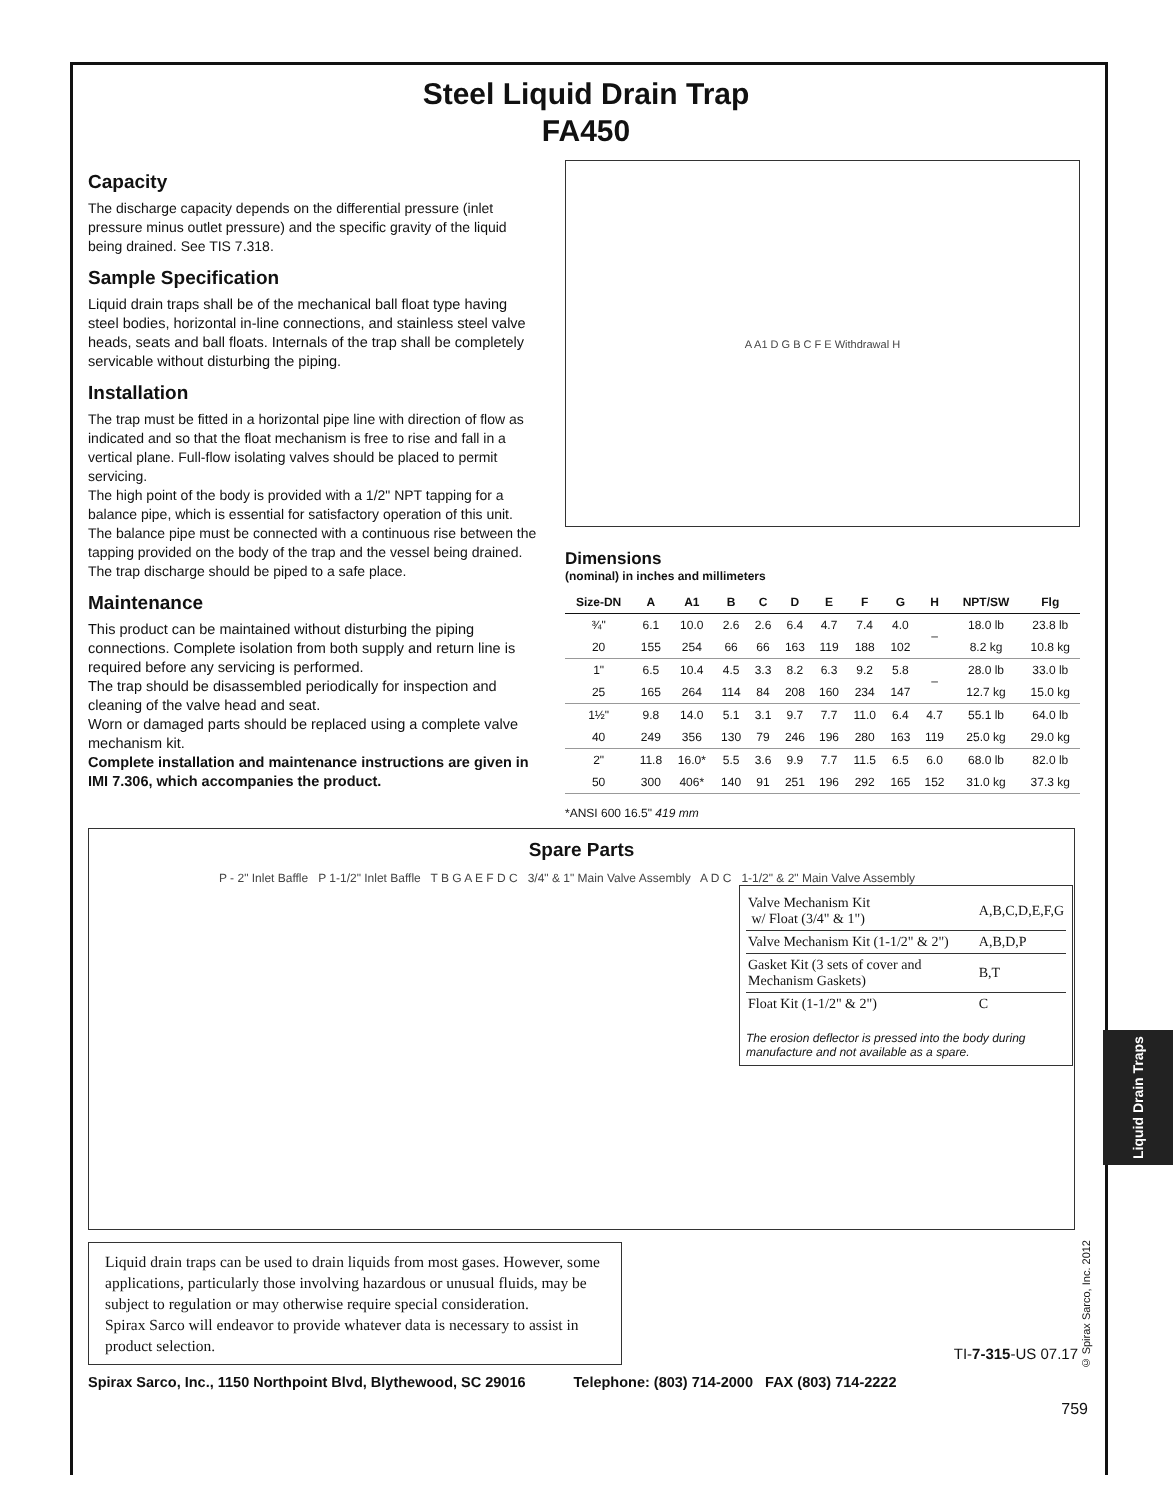Steel Liquid Drain Trap
FA450
Capacity
The discharge capacity depends on the differential pressure (inlet pressure minus outlet pressure) and the specific gravity of the liquid being drained. See TIS 7.318.
Sample Specification
Liquid drain traps shall be of the mechanical ball float type having steel bodies, horizontal in-line connections, and stainless steel valve heads, seats and ball floats. Internals of the trap shall be completely servicable without disturbing the piping.
Installation
The trap must be fitted in a horizontal pipe line with direction of flow as indicated and so that the float mechanism is free to rise and fall in a vertical plane. Full-flow isolating valves should be placed to permit servicing.
The high point of the body is provided with a 1/2" NPT tapping for a balance pipe, which is essential for satisfactory operation of this unit. The balance pipe must be connected with a continuous rise between the tapping provided on the body of the trap and the vessel being drained. The trap discharge should be piped to a safe place.
Maintenance
This product can be maintained without disturbing the piping connections. Complete isolation from both supply and return line is required before any servicing is performed.
The trap should be disassembled periodically for inspection and cleaning of the valve head and seat.
Worn or damaged parts should be replaced using a complete valve mechanism kit.
Complete installation and maintenance instructions are given in IMI 7.306, which accompanies the product.
A A1 D G B C F E Withdrawal H
Dimensions
(nominal) in inches and millimeters
| Size-DN | A | A1 | B | C | D | E | F | G | H | NPT/SW | Flg |
| --- | --- | --- | --- | --- | --- | --- | --- | --- | --- | --- | --- |
| ¾" | 6.1 | 10.0 | 2.6 | 2.6 | 6.4 | 4.7 | 7.4 | 4.0 | – | 18.0 lb | 23.8 lb |
| 20 | 155 | 254 | 66 | 66 | 163 | 119 | 188 | 102 | | 8.2 kg | 10.8 kg |
| 1" | 6.5 | 10.4 | 4.5 | 3.3 | 8.2 | 6.3 | 9.2 | 5.8 | – | 28.0 lb | 33.0 lb |
| 25 | 165 | 264 | 114 | 84 | 208 | 160 | 234 | 147 | | 12.7 kg | 15.0 kg |
| 1½" | 9.8 | 14.0 | 5.1 | 3.1 | 9.7 | 7.7 | 11.0 | 6.4 | 4.7 | 55.1 lb | 64.0 lb |
| 40 | 249 | 356 | 130 | 79 | 246 | 196 | 280 | 163 | 119 | 25.0 kg | 29.0 kg |
| 2" | 11.8 | 16.0* | 5.5 | 3.6 | 9.9 | 7.7 | 11.5 | 6.5 | 6.0 | 68.0 lb | 82.0 lb |
| 50 | 300 | 406* | 140 | 91 | 251 | 196 | 292 | 165 | 152 | 31.0 kg | 37.3 kg |
*ANSI 600 16.5" 419 mm
Spare Parts
P - 2" Inlet Baffle P 1-1/2" Inlet Baffle T B G A E F D C 3/4" & 1" Main Valve Assembly A D C 1-1/2" & 2" Main Valve Assembly
| Valve Mechanism Kit w/ Float (3/4" & 1") | A,B,C,D,E,F,G |
| Valve Mechanism Kit (1-1/2" & 2") | A,B,D,P |
| Gasket Kit (3 sets of cover and Mechanism Gaskets) | B,T |
| Float Kit (1-1/2" & 2") | C |
The erosion deflector is pressed into the body during manufacture and not available as a spare.
Liquid drain traps can be used to drain liquids from most gases. However, some applications, particularly those involving hazardous or unusual fluids, may be subject to regulation or may otherwise require special consideration.
Spirax Sarco will endeavor to provide whatever data is necessary to assist in product selection.
TI-7-315-US 07.17
Spirax Sarco, Inc., 1150 Northpoint Blvd, Blythewood, SC 29016 Telephone: (803) 714-2000 FAX (803) 714-2222
759
Liquid Drain Traps
© Spirax Sarco, Inc. 2012